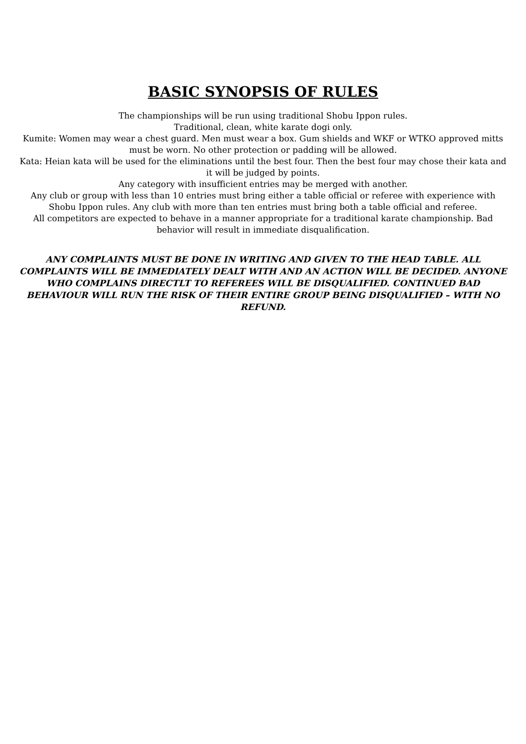BASIC SYNOPSIS OF RULES
The championships will be run using traditional Shobu Ippon rules.
Traditional, clean, white karate dogi only.
Kumite: Women may wear a chest guard. Men must wear a box. Gum shields and WKF or WTKO approved mitts must be worn. No other protection or padding will be allowed.
Kata: Heian kata will be used for the eliminations until the best four. Then the best four may chose their kata and it will be judged by points.
Any category with insufficient entries may be merged with another.
Any club or group with less than 10 entries must bring either a table official or referee with experience with Shobu Ippon rules. Any club with more than ten entries must bring both a table official and referee.
All competitors are expected to behave in a manner appropriate for a traditional karate championship. Bad behavior will result in immediate disqualification.
ANY COMPLAINTS MUST BE DONE IN WRITING AND GIVEN TO THE HEAD TABLE. ALL COMPLAINTS WILL BE IMMEDIATELY DEALT WITH AND AN ACTION WILL BE DECIDED. ANYONE WHO COMPLAINS DIRECTLT TO REFEREES WILL BE DISQUALIFIED. CONTINUED BAD BEHAVIOUR WILL RUN THE RISK OF THEIR ENTIRE GROUP BEING DISQUALIFIED – WITH NO REFUND.